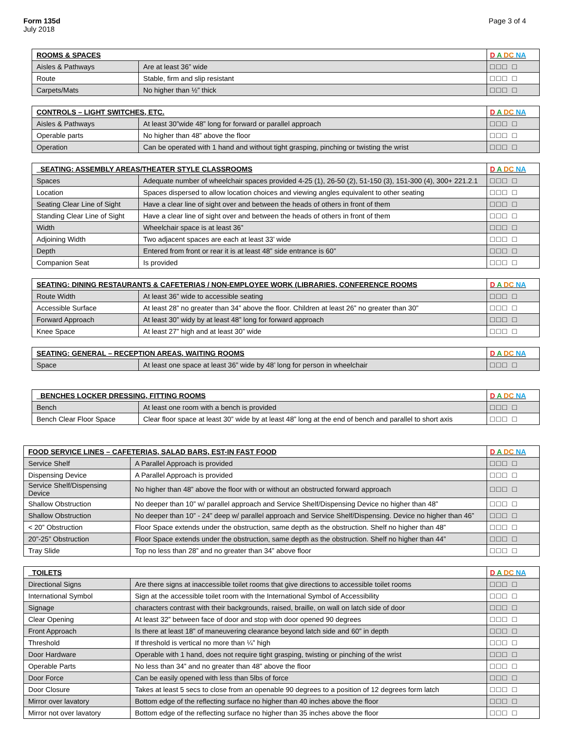Form 135d
July 2018
Page 3 of 4
| ROOMS & SPACES | | D A DC NA |
| --- | --- | --- |
| Aisles & Pathways | Are at least 36” wide | □□□ □ |
| Route | Stable, firm and slip resistant | □□□ □ |
| Carpets/Mats | No higher than ½” thick | □□□ □ |
| CONTROLS – LIGHT SWITCHES, ETC. | | D A DC NA |
| --- | --- | --- |
| Aisles & Pathways | At least 30”wide 48” long for forward or parallel approach | □□□ □ |
| Operable parts | No higher than 48” above the floor | □□□ □ |
| Operation | Can be operated with 1 hand and without tight grasping, pinching or twisting the wrist | □□□ □ |
| SEATING: ASSEMBLY AREAS/THEATER STYLE CLASSROOMS | | D A DC NA |
| --- | --- | --- |
| Spaces | Adequate number of wheelchair spaces provided 4-25 (1), 26-50 (2), 51-150 (3), 151-300 (4), 300+ 221.2.1 | □□□ □ |
| Location | Spaces dispersed to allow location choices and viewing angles equivalent to other seating | □□□ □ |
| Seating Clear Line of Sight | Have a clear line of sight over and between the heads of others in front of them | □□□ □ |
| Standing Clear Line of Sight | Have a clear line of sight over and between the heads of others in front of them | □□□ □ |
| Width | Wheelchair space is at least 36” | □□□ □ |
| Adjoining Width | Two adjacent spaces are each at least 33’ wide | □□□ □ |
| Depth | Entered from front or rear it is at least 48” side entrance is 60” | □□□ □ |
| Companion Seat | Is provided | □□□ □ |
| SEATING: DINING RESTAURANTS & CAFETERIAS / NON-EMPLOYEE WORK (LIBRARIES, CONFERENCE ROOMS | | D A DC NA |
| --- | --- | --- |
| Route Width | At least 36” wide to accessible seating | □□□ □ |
| Accessible Surface | At least 28” no greater than 34” above the floor. Children at least 26” no greater than 30” | □□□ □ |
| Forward Approach | At least 30” widy by at least 48” long for forward approach | □□□ □ |
| Knee Space | At least 27” high and at least 30” wide | □□□ □ |
| SEATING: GENERAL – RECEPTION AREAS, WAITING ROOMS | | D A DC NA |
| --- | --- | --- |
| Space | At least one space at least 36” wide by 48’ long for person in wheelchair | □□□ □ |
| BENCHES LOCKER DRESSING, FITTING ROOMS | | D A DC NA |
| --- | --- | --- |
| Bench | At least one room with a bench is provided | □□□ □ |
| Bench Clear Floor Space | Clear floor space at least 30” wide by at least 48” long at the end of bench and parallel to short axis | □□□ □ |
| FOOD SERVICE LINES – CAFETERIAS, SALAD BARS, EST-IN FAST FOOD | | D A DC NA |
| --- | --- | --- |
| Service Shelf | A Parallel Approach is provided | □□□ □ |
| Dispensing Device | A Parallel Approach is provided | □□□ □ |
| Service Shelf/Dispensing Device | No higher than 48” above the floor with or without an obstructed forward approach | □□□ □ |
| Shallow Obstruction | No deeper than 10” w/ parallel approach and Service Shelf/Dispensing Device no higher than 48” | □□□ □ |
| Shallow Obstruction | No deeper than 10” - 24” deep w/ parallel approach and Service Shelf/Dispensing. Device no higher than 46” | □□□ □ |
| < 20” Obstruction | Floor Space extends under the obstruction, same depth as the obstruction. Shelf no higher than 48” | □□□ □ |
| 20”-25” Obstruction | Floor Space extends under the obstruction, same depth as the obstruction. Shelf no higher than 44” | □□□ □ |
| Tray Slide | Top no less than 28” and no greater than 34” above floor | □□□ □ |
| TOILETS | | D A DC NA |
| --- | --- | --- |
| Directional Signs | Are there signs at inaccessible toilet rooms that give directions to accessible toilet rooms | □□□ □ |
| International Symbol | Sign at the accessible toilet room with the International Symbol of Accessibility | □□□ □ |
| Signage | characters contrast with their backgrounds, raised, braille, on wall on latch side of door | □□□ □ |
| Clear Opening | At least 32” between face of door and stop with door opened 90 degrees | □□□ □ |
| Front Approach | Is there at least 18” of maneuvering clearance beyond latch side and 60” in depth | □□□ □ |
| Threshold | If threshold is vertical no more than ¼” high | □□□ □ |
| Door Hardware | Operable with 1 hand, does not require tight grasping, twisting or pinching of the wrist | □□□ □ |
| Operable Parts | No less than 34” and no greater than 48” above the floor | □□□ □ |
| Door Force | Can be easily opened with less than 5lbs of force | □□□ □ |
| Door Closure | Takes at least 5 secs to close from an openable 90 degrees to a position of 12 degrees form latch | □□□ □ |
| Mirror over lavatory | Bottom edge of the reflecting surface no higher than 40 inches above the floor | □□□ □ |
| Mirror not over lavatory | Bottom edge of the reflecting surface no higher than 35 inches above the floor | □□□ □ |